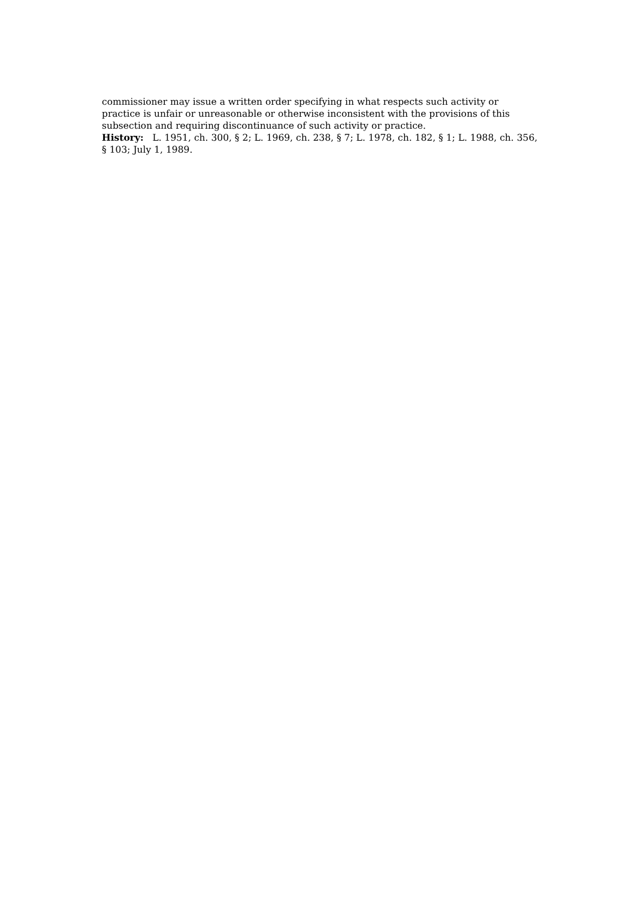commissioner may issue a written order specifying in what respects such activity or practice is unfair or unreasonable or otherwise inconsistent with the provisions of this subsection and requiring discontinuance of such activity or practice.
History: L. 1951, ch. 300, § 2; L. 1969, ch. 238, § 7; L. 1978, ch. 182, § 1; L. 1988, ch. 356, § 103; July 1, 1989.